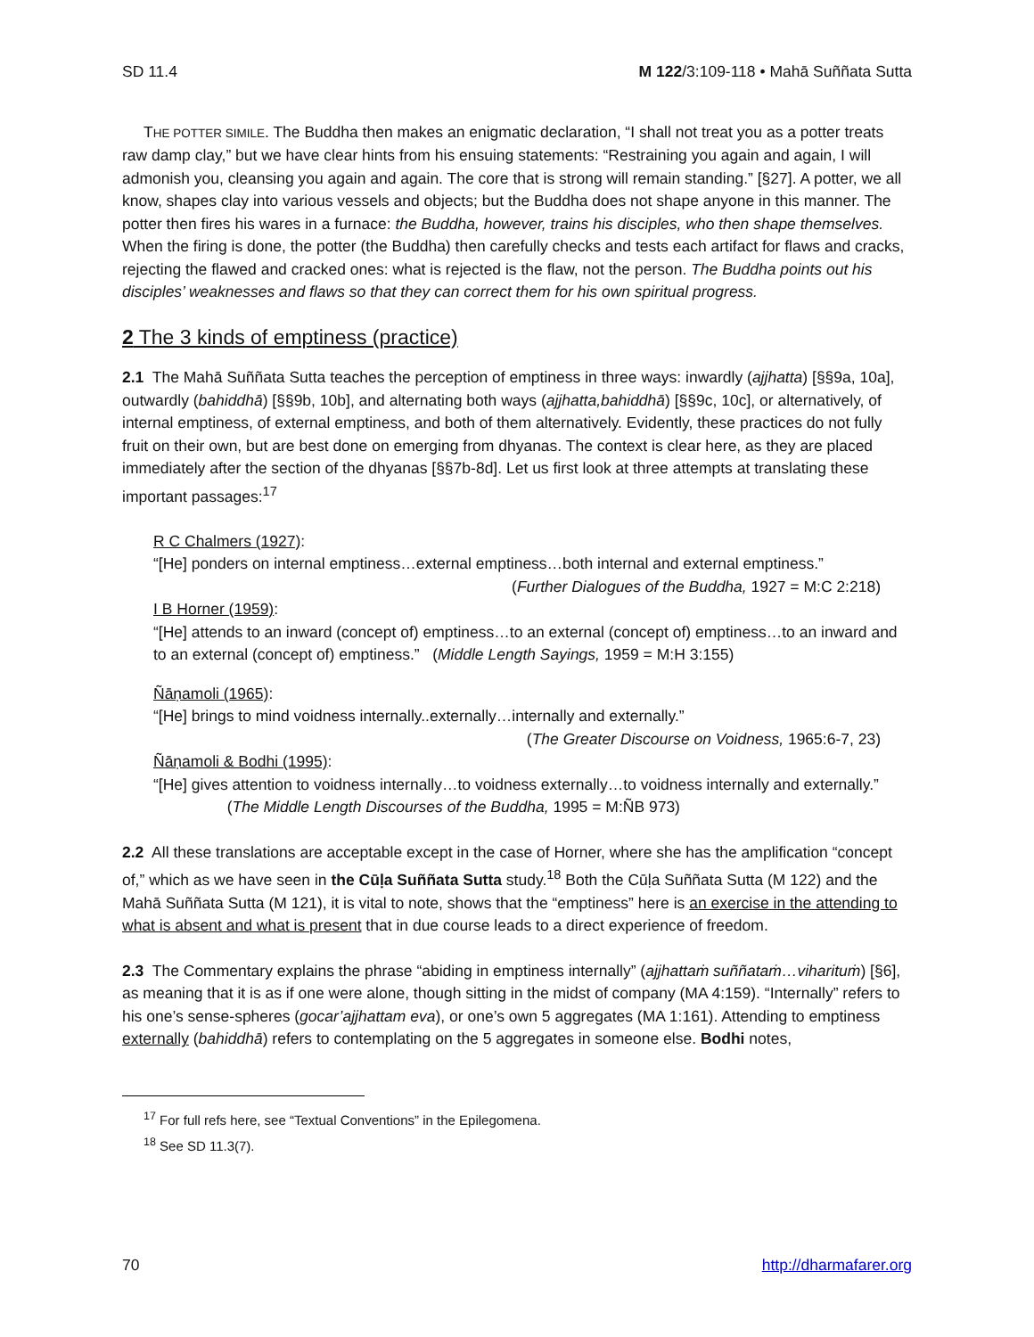SD 11.4 M 122/3:109-118 • Mahā Suññata Sutta
THE POTTER SIMILE. The Buddha then makes an enigmatic declaration, “I shall not treat you as a potter treats raw damp clay,” but we have clear hints from his ensuing statements: “Restraining you again and again, I will admonish you, cleansing you again and again. The core that is strong will remain standing.” [§27]. A potter, we all know, shapes clay into various vessels and objects; but the Buddha does not shape anyone in this manner. The potter then fires his wares in a furnace: the Buddha, however, trains his disciples, who then shape themselves. When the firing is done, the potter (the Buddha) then carefully checks and tests each artifact for flaws and cracks, rejecting the flawed and cracked ones: what is rejected is the flaw, not the person. The Buddha points out his disciples’ weaknesses and flaws so that they can correct them for his own spiritual progress.
2 The 3 kinds of emptiness (practice)
2.1 The Mahā Suññata Sutta teaches the perception of emptiness in three ways: inwardly (ajjhatta) [§§9a, 10a], outwardly (bahiddhā) [§§9b, 10b], and alternating both ways (ajjhatta,bahiddhā) [§§9c, 10c], or alternatively, of internal emptiness, of external emptiness, and both of them alternatively. Evidently, these practices do not fully fruit on their own, but are best done on emerging from dhyanas. The context is clear here, as they are placed immediately after the section of the dhyanas [§§7b-8d]. Let us first look at three attempts at translating these important passages:<sup>17</sup>
R C Chalmers (1927):
“[He] ponders on internal emptiness…external emptiness…both internal and external emptiness.”
(Further Dialogues of the Buddha, 1927 = M:C 2:218)
I B Horner (1959):
“[He] attends to an inward (concept of) emptiness…to an external (concept of) emptiness…to an inward and to an external (concept of) emptiness.” (Middle Length Sayings, 1959 = M:H 3:155)
Ñāṇamoli (1965):
“[He] brings to mind voidness internally..externally…internally and externally.”
(The Greater Discourse on Voidness, 1965:6-7, 23)
Ñāṇamoli & Bodhi (1995):
“[He] gives attention to voidness internally…to voidness externally…to voidness internally and externally.” (The Middle Length Discourses of the Buddha, 1995 = M:ÑB 973)
2.2 All these translations are acceptable except in the case of Horner, where she has the amplification “concept of,” which as we have seen in the Cūḷa Suññata Sutta study.<sup>18</sup> Both the Cūḷa Suññata Sutta (M 122) and the Mahā Suññata Sutta (M 121), it is vital to note, shows that the “emptiness” here is an exercise in the attending to what is absent and what is present that in due course leads to a direct experience of freedom.
2.3 The Commentary explains the phrase “abiding in emptiness internally” (ajjhattaṁ suññataṁ…viharituṁ) [§6], as meaning that it is as if one were alone, though sitting in the midst of company (MA 4:159). “Internally” refers to his one’s sense-spheres (gocar’ajjhattam eva), or one’s own 5 aggregates (MA 1:161). Attending to emptiness externally (bahiddhā) refers to contemplating on the 5 aggregates in someone else. Bodhi notes,
<sup>17</sup> For full refs here, see “Textual Conventions” in the Epilegomena.
<sup>18</sup> See SD 11.3(7).
70 http://dharmafarer.org